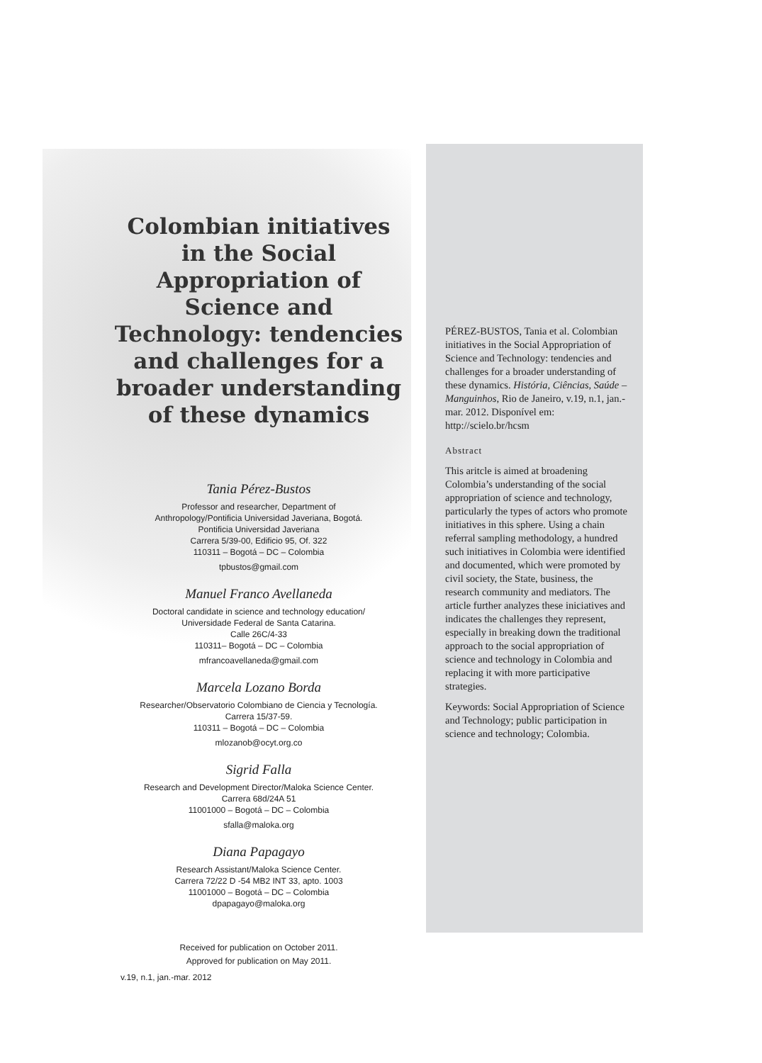Colombian initiatives in the Social Appropriation of Science and Technology: tendencies and challenges for a broader understanding of these dynamics
Tania Pérez-Bustos
Professor and researcher, Department of
Anthropology/Pontificia Universidad Javeriana, Bogotá.
Pontificia Universidad Javeriana
Carrera 5/39-00, Edificio 95, Of. 322
110311 – Bogotá – DC – Colombia
tpbustos@gmail.com
Manuel Franco Avellaneda
Doctoral candidate in science and technology education/
Universidade Federal de Santa Catarina.
Calle 26C/4-33
110311– Bogotá – DC – Colombia
mfrancoavellaneda@gmail.com
Marcela Lozano Borda
Researcher/Observatorio Colombiano de Ciencia y Tecnología.
Carrera 15/37-59.
110311 – Bogotá – DC – Colombia
mlozanob@ocyt.org.co
Sigrid Falla
Research and Development Director/Maloka Science Center.
Carrera 68d/24A 51
11001000 – Bogotá – DC – Colombia
sfalla@maloka.org
Diana Papagayo
Research Assistant/Maloka Science Center.
Carrera 72/22 D -54 MB2 INT 33, apto. 1003
11001000 – Bogotá – DC – Colombia
dpapagayo@maloka.org
Received for publication on October 2011.
Approved for publication on May 2011.
PÉREZ-BUSTOS, Tania et al. Colombian initiatives in the Social Appropriation of Science and Technology: tendencies and challenges for a broader understanding of these dynamics. História, Ciências, Saúde – Manguinhos, Rio de Janeiro, v.19, n.1, jan.-mar. 2012. Disponível em: http://scielo.br/hcsm
Abstract
This aritcle is aimed at broadening Colombia’s understanding of the social appropriation of science and technology, particularly the types of actors who promote initiatives in this sphere. Using a chain referral sampling methodology, a hundred such initiatives in Colombia were identified and documented, which were promoted by civil society, the State, business, the research community and mediators. The article further analyzes these iniciatives and indicates the challenges they represent, especially in breaking down the traditional approach to the social appropriation of science and technology in Colombia and replacing it with more participative strategies.
Keywords: Social Appropriation of Science and Technology; public participation in science and technology; Colombia.
v.19, n.1, jan.-mar. 2012